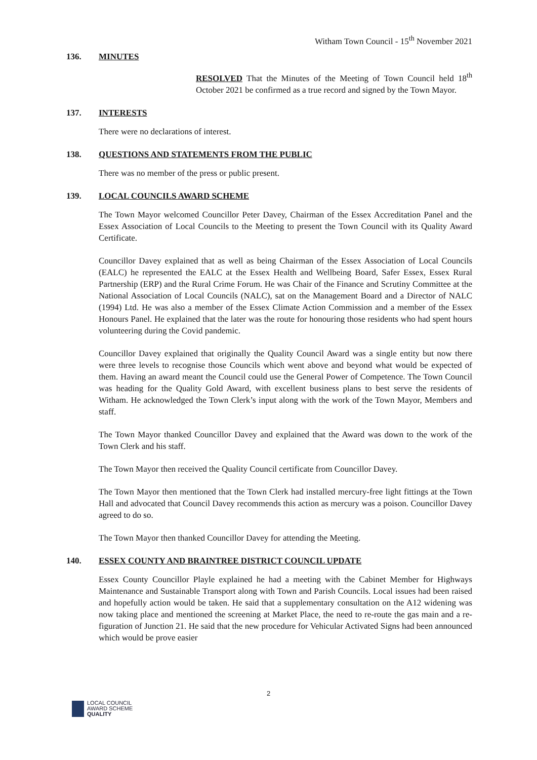Witham Town Council - 15<sup>th</sup> November 2021
136. MINUTES
RESOLVED That the Minutes of the Meeting of Town Council held 18<sup>th</sup> October 2021 be confirmed as a true record and signed by the Town Mayor.
137. INTERESTS
There were no declarations of interest.
138. QUESTIONS AND STATEMENTS FROM THE PUBLIC
There was no member of the press or public present.
139. LOCAL COUNCILS AWARD SCHEME
The Town Mayor welcomed Councillor Peter Davey, Chairman of the Essex Accreditation Panel and the Essex Association of Local Councils to the Meeting to present the Town Council with its Quality Award Certificate.
Councillor Davey explained that as well as being Chairman of the Essex Association of Local Councils (EALC) he represented the EALC at the Essex Health and Wellbeing Board, Safer Essex, Essex Rural Partnership (ERP) and the Rural Crime Forum. He was Chair of the Finance and Scrutiny Committee at the National Association of Local Councils (NALC), sat on the Management Board and a Director of NALC (1994) Ltd. He was also a member of the Essex Climate Action Commission and a member of the Essex Honours Panel. He explained that the later was the route for honouring those residents who had spent hours volunteering during the Covid pandemic.
Councillor Davey explained that originally the Quality Council Award was a single entity but now there were three levels to recognise those Councils which went above and beyond what would be expected of them. Having an award meant the Council could use the General Power of Competence. The Town Council was heading for the Quality Gold Award, with excellent business plans to best serve the residents of Witham. He acknowledged the Town Clerk’s input along with the work of the Town Mayor, Members and staff.
The Town Mayor thanked Councillor Davey and explained that the Award was down to the work of the Town Clerk and his staff.
The Town Mayor then received the Quality Council certificate from Councillor Davey.
The Town Mayor then mentioned that the Town Clerk had installed mercury-free light fittings at the Town Hall and advocated that Council Davey recommends this action as mercury was a poison. Councillor Davey agreed to do so.
The Town Mayor then thanked Councillor Davey for attending the Meeting.
140. ESSEX COUNTY AND BRAINTREE DISTRICT COUNCIL UPDATE
Essex County Councillor Playle explained he had a meeting with the Cabinet Member for Highways Maintenance and Sustainable Transport along with Town and Parish Councils. Local issues had been raised and hopefully action would be taken. He said that a supplementary consultation on the A12 widening was now taking place and mentioned the screening at Market Place, the need to re-route the gas main and a re-figuration of Junction 21. He said that the new procedure for Vehicular Activated Signs had been announced which would be prove easier
2
LOCAL COUNCIL
AWARD SCHEME
QUALITY